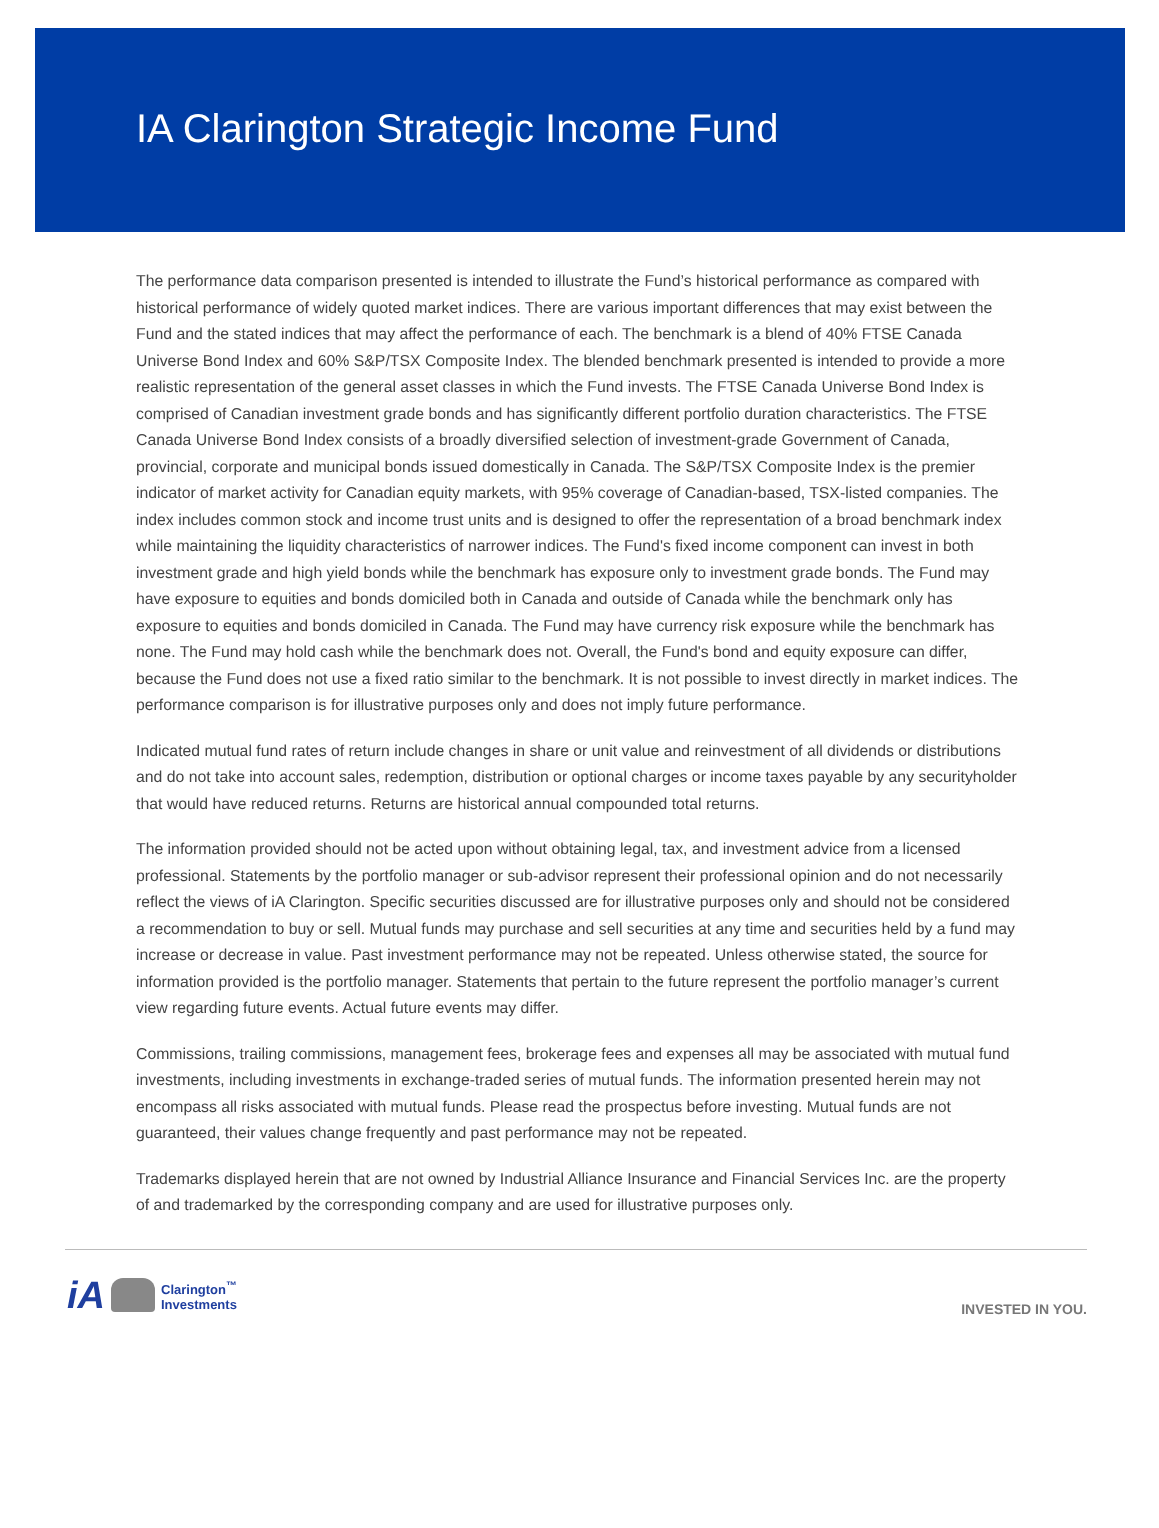IA Clarington Strategic Income Fund
The performance data comparison presented is intended to illustrate the Fund’s historical performance as compared with historical performance of widely quoted market indices. There are various important differences that may exist between the Fund and the stated indices that may affect the performance of each. The benchmark is a blend of 40% FTSE Canada Universe Bond Index and 60% S&P/TSX Composite Index. The blended benchmark presented is intended to provide a more realistic representation of the general asset classes in which the Fund invests. The FTSE Canada Universe Bond Index is comprised of Canadian investment grade bonds and has significantly different portfolio duration characteristics. The FTSE Canada Universe Bond Index consists of a broadly diversified selection of investment-grade Government of Canada, provincial, corporate and municipal bonds issued domestically in Canada. The S&P/TSX Composite Index is the premier indicator of market activity for Canadian equity markets, with 95% coverage of Canadian-based, TSX-listed companies. The index includes common stock and income trust units and is designed to offer the representation of a broad benchmark index while maintaining the liquidity characteristics of narrower indices. The Fund's fixed income component can invest in both investment grade and high yield bonds while the benchmark has exposure only to investment grade bonds. The Fund may have exposure to equities and bonds domiciled both in Canada and outside of Canada while the benchmark only has exposure to equities and bonds domiciled in Canada. The Fund may have currency risk exposure while the benchmark has none. The Fund may hold cash while the benchmark does not. Overall, the Fund's bond and equity exposure can differ, because the Fund does not use a fixed ratio similar to the benchmark. It is not possible to invest directly in market indices. The performance comparison is for illustrative purposes only and does not imply future performance.
Indicated mutual fund rates of return include changes in share or unit value and reinvestment of all dividends or distributions and do not take into account sales, redemption, distribution or optional charges or income taxes payable by any securityholder that would have reduced returns. Returns are historical annual compounded total returns.
The information provided should not be acted upon without obtaining legal, tax, and investment advice from a licensed professional. Statements by the portfolio manager or sub-advisor represent their professional opinion and do not necessarily reflect the views of iA Clarington. Specific securities discussed are for illustrative purposes only and should not be considered a recommendation to buy or sell. Mutual funds may purchase and sell securities at any time and securities held by a fund may increase or decrease in value. Past investment performance may not be repeated. Unless otherwise stated, the source for information provided is the portfolio manager. Statements that pertain to the future represent the portfolio manager’s current view regarding future events. Actual future events may differ.
Commissions, trailing commissions, management fees, brokerage fees and expenses all may be associated with mutual fund investments, including investments in exchange-traded series of mutual funds. The information presented herein may not encompass all risks associated with mutual funds. Please read the prospectus before investing. Mutual funds are not guaranteed, their values change frequently and past performance may not be repeated.
Trademarks displayed herein that are not owned by Industrial Alliance Insurance and Financial Services Inc. are the property of and trademarked by the corresponding company and are used for illustrative purposes only.
iA Clarington<sup>™</sup>
Investments
INVESTED IN YOU.